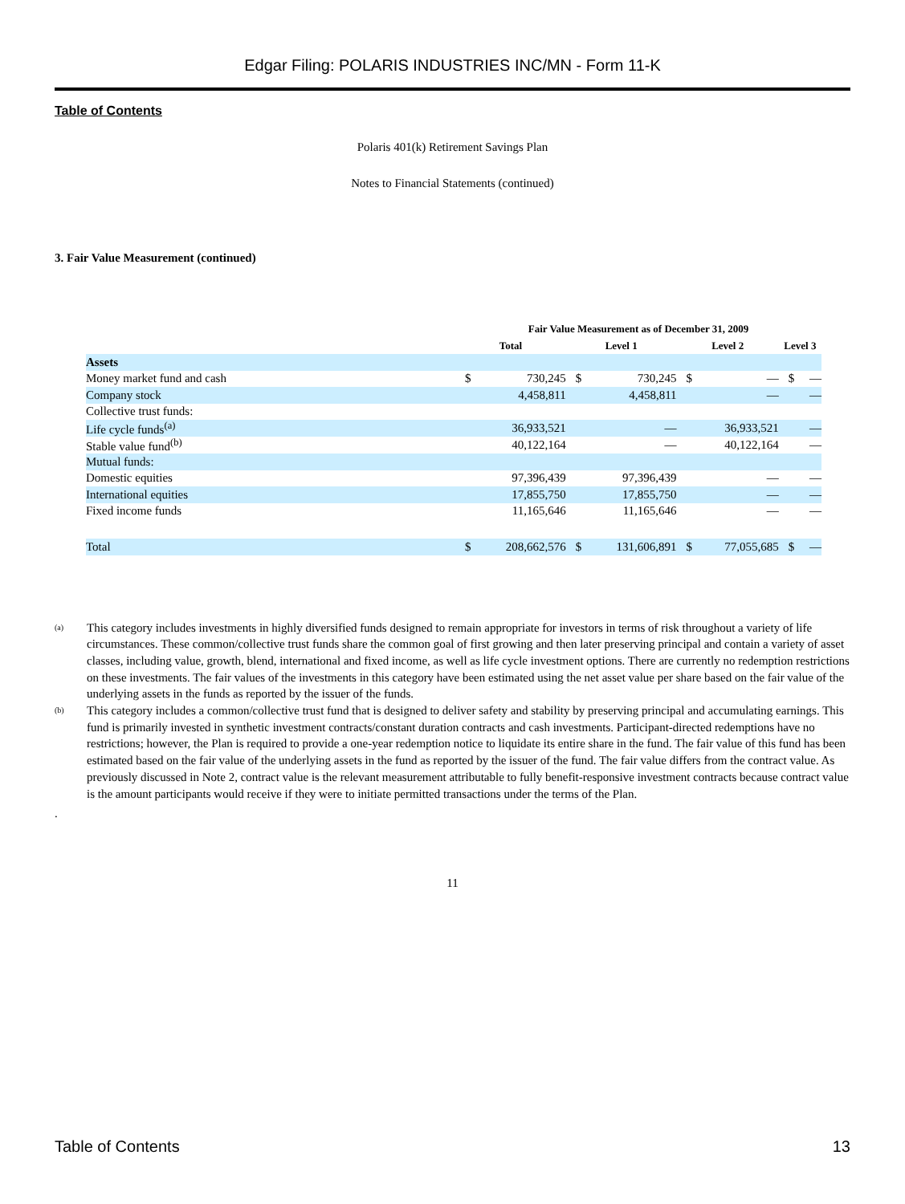Edgar Filing: POLARIS INDUSTRIES INC/MN - Form 11-K
Table of Contents
Polaris 401(k) Retirement Savings Plan
Notes to Financial Statements (continued)
3. Fair Value Measurement (continued)
| | Fair Value Measurement as of December 31, 2009 | | | | | | | |
| --- | --- | --- | --- | --- | --- | --- | --- | --- |
| | Total | | Level 1 | | Level 2 | | Level 3 | |
| Assets | | | | | | | | |
| Money market fund and cash | $ | 730,245 | $ | 730,245 | $ | — | $ | — |
| Company stock | | 4,458,811 | | 4,458,811 | | — | | — |
| Collective trust funds: | | | | | | | | |
| Life cycle funds<sup>(a)</sup> | | 36,933,521 | | — | | 36,933,521 | | — |
| Stable value fund<sup>(b)</sup> | | 40,122,164 | | — | | 40,122,164 | | — |
| Mutual funds: | | | | | | | | |
| Domestic equities | | 97,396,439 | | 97,396,439 | | — | | — |
| International equities | | 17,855,750 | | 17,855,750 | | — | | — |
| Fixed income funds | | 11,165,646 | | 11,165,646 | | — | | — |
| Total | $ | 208,662,576 | $ | 131,606,891 | $ | 77,055,685 | $ | — |
(a)
This category includes investments in highly diversified funds designed to remain appropriate for investors in terms of risk throughout a variety of life circumstances. These common/collective trust funds share the common goal of first growing and then later preserving principal and contain a variety of asset classes, including value, growth, blend, international and fixed income, as well as life cycle investment options. There are currently no redemption restrictions on these investments. The fair values of the investments in this category have been estimated using the net asset value per share based on the fair value of the underlying assets in the funds as reported by the issuer of the funds.
(b)
This category includes a common/collective trust fund that is designed to deliver safety and stability by preserving principal and accumulating earnings. This fund is primarily invested in synthetic investment contracts/constant duration contracts and cash investments. Participant-directed redemptions have no restrictions; however, the Plan is required to provide a one-year redemption notice to liquidate its entire share in the fund. The fair value of this fund has been estimated based on the fair value of the underlying assets in the fund as reported by the issuer of the fund. The fair value differs from the contract value. As previously discussed in Note 2, contract value is the relevant measurement attributable to fully benefit-responsive investment contracts because contract value is the amount participants would receive if they were to initiate permitted transactions under the terms of the Plan.
.
11
Table of Contents 13